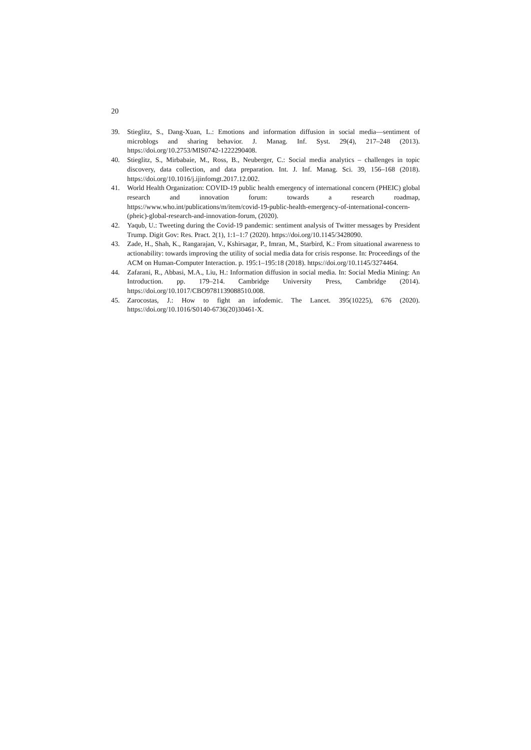20
39. Stieglitz, S., Dang-Xuan, L.: Emotions and information diffusion in social media—sentiment of microblogs and sharing behavior. J. Manag. Inf. Syst. 29(4), 217–248 (2013). https://doi.org/10.2753/MIS0742-1222290408.
40. Stieglitz, S., Mirbabaie, M., Ross, B., Neuberger, C.: Social media analytics – challenges in topic discovery, data collection, and data preparation. Int. J. Inf. Manag. Sci. 39, 156–168 (2018). https://doi.org/10.1016/j.ijinfomgt.2017.12.002.
41. World Health Organization: COVID-19 public health emergency of international concern (PHEIC) global research and innovation forum: towards a research roadmap, https://www.who.int/publications/m/item/covid-19-public-health-emergency-of-international-concern-(pheic)-global-research-and-innovation-forum, (2020).
42. Yaqub, U.: Tweeting during the Covid-19 pandemic: sentiment analysis of Twitter messages by President Trump. Digit Gov: Res. Pract. 2(1), 1:1–1:7 (2020). https://doi.org/10.1145/3428090.
43. Zade, H., Shah, K., Rangarajan, V., Kshirsagar, P., Imran, M., Starbird, K.: From situational awareness to actionability: towards improving the utility of social media data for crisis response. In: Proceedings of the ACM on Human-Computer Interaction. p. 195:1–195:18 (2018). https://doi.org/10.1145/3274464.
44. Zafarani, R., Abbasi, M.A., Liu, H.: Information diffusion in social media. In: Social Media Mining: An Introduction. pp. 179–214. Cambridge University Press, Cambridge (2014). https://doi.org/10.1017/CBO9781139088510.008.
45. Zarocostas, J.: How to fight an infodemic. The Lancet. 395(10225), 676 (2020). https://doi.org/10.1016/S0140-6736(20)30461-X.